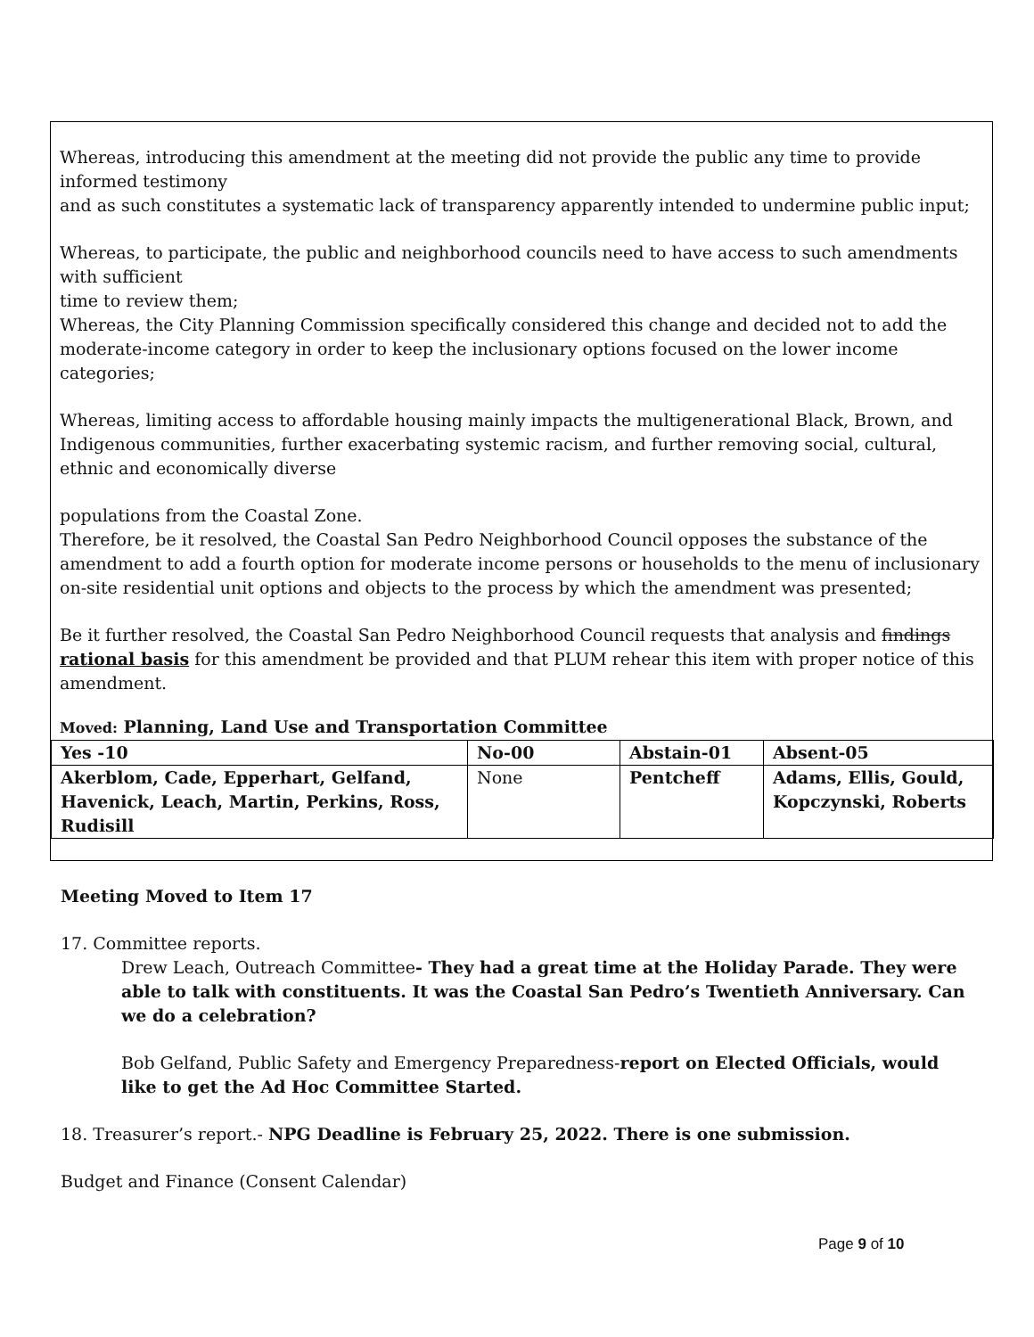Whereas, introducing this amendment at the meeting did not provide the public any time to provide informed testimony
and as such constitutes a systematic lack of transparency apparently intended to undermine public input;
Whereas, to participate, the public and neighborhood councils need to have access to such amendments with sufficient
time to review them;
Whereas, the City Planning Commission specifically considered this change and decided not to add the moderate-income category in order to keep the inclusionary options focused on the lower income categories;
Whereas, limiting access to affordable housing mainly impacts the multigenerational Black, Brown, and Indigenous communities, further exacerbating systemic racism, and further removing social, cultural, ethnic and economically diverse
populations from the Coastal Zone.
Therefore, be it resolved, the Coastal San Pedro Neighborhood Council opposes the substance of the amendment to add a fourth option for moderate income persons or households to the menu of inclusionary on-site residential unit options and objects to the process by which the amendment was presented;
Be it further resolved, the Coastal San Pedro Neighborhood Council requests that analysis and findings rational basis for this amendment be provided and that PLUM rehear this item with proper notice of this amendment.
Moved: Planning, Land Use and Transportation Committee
| Yes -10 | No-00 | Abstain-01 | Absent-05 |
| Akerblom, Cade, Epperhart, Gelfand, Havenick, Leach, Martin, Perkins, Ross, Rudisill | None | Pentcheff | Adams, Ellis, Gould, Kopczynski, Roberts |
Meeting Moved to Item 17
17. Committee reports.
Drew Leach, Outreach Committee- They had a great time at the Holiday Parade. They were able to talk with constituents. It was the Coastal San Pedro’s Twentieth Anniversary. Can we do a celebration?
Bob Gelfand, Public Safety and Emergency Preparedness-report on Elected Officials, would like to get the Ad Hoc Committee Started.
18. Treasurer’s report.- NPG Deadline is February 25, 2022. There is one submission.
Budget and Finance (Consent Calendar)
Page 9 of 10